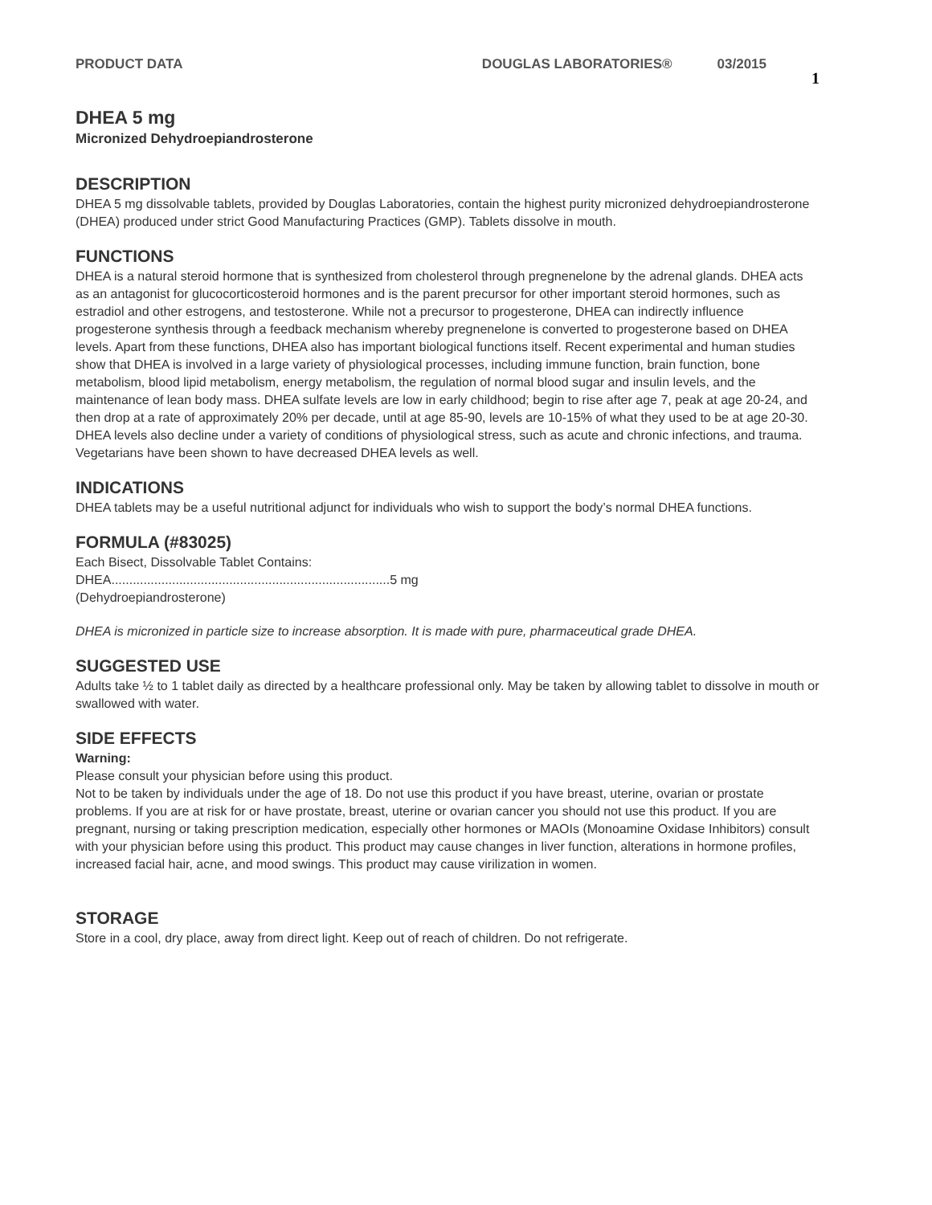PRODUCT DATA DOUGLAS LABORATORIES® 03/2015 1
DHEA 5 mg
Micronized Dehydroepiandrosterone
DESCRIPTION
DHEA 5 mg dissolvable tablets, provided by Douglas Laboratories, contain the highest purity micronized dehydroepiandrosterone (DHEA) produced under strict Good Manufacturing Practices (GMP). Tablets dissolve in mouth.
FUNCTIONS
DHEA is a natural steroid hormone that is synthesized from cholesterol through pregnenelone by the adrenal glands. DHEA acts as an antagonist for glucocorticosteroid hormones and is the parent precursor for other important steroid hormones, such as estradiol and other estrogens, and testosterone. While not a precursor to progesterone, DHEA can indirectly influence progesterone synthesis through a feedback mechanism whereby pregnenelone is converted to progesterone based on DHEA levels. Apart from these functions, DHEA also has important biological functions itself. Recent experimental and human studies show that DHEA is involved in a large variety of physiological processes, including immune function, brain function, bone metabolism, blood lipid metabolism, energy metabolism, the regulation of normal blood sugar and insulin levels, and the maintenance of lean body mass. DHEA sulfate levels are low in early childhood; begin to rise after age 7, peak at age 20-24, and then drop at a rate of approximately 20% per decade, until at age 85-90, levels are 10-15% of what they used to be at age 20-30. DHEA levels also decline under a variety of conditions of physiological stress, such as acute and chronic infections, and trauma. Vegetarians have been shown to have decreased DHEA levels as well.
INDICATIONS
DHEA tablets may be a useful nutritional adjunct for individuals who wish to support the body’s normal DHEA functions.
FORMULA (#83025)
Each Bisect, Dissolvable Tablet Contains:
DHEA..............................................................................5 mg
(Dehydroepiandrosterone)
DHEA is micronized in particle size to increase absorption. It is made with pure, pharmaceutical grade DHEA.
SUGGESTED USE
Adults take ½ to 1 tablet daily as directed by a healthcare professional only. May be taken by allowing tablet to dissolve in mouth or swallowed with water.
SIDE EFFECTS
Warning:
Please consult your physician before using this product.
Not to be taken by individuals under the age of 18. Do not use this product if you have breast, uterine, ovarian or prostate problems. If you are at risk for or have prostate, breast, uterine or ovarian cancer you should not use this product. If you are pregnant, nursing or taking prescription medication, especially other hormones or MAOIs (Monoamine Oxidase Inhibitors) consult with your physician before using this product. This product may cause changes in liver function, alterations in hormone profiles, increased facial hair, acne, and mood swings. This product may cause virilization in women.
STORAGE
Store in a cool, dry place, away from direct light. Keep out of reach of children. Do not refrigerate.